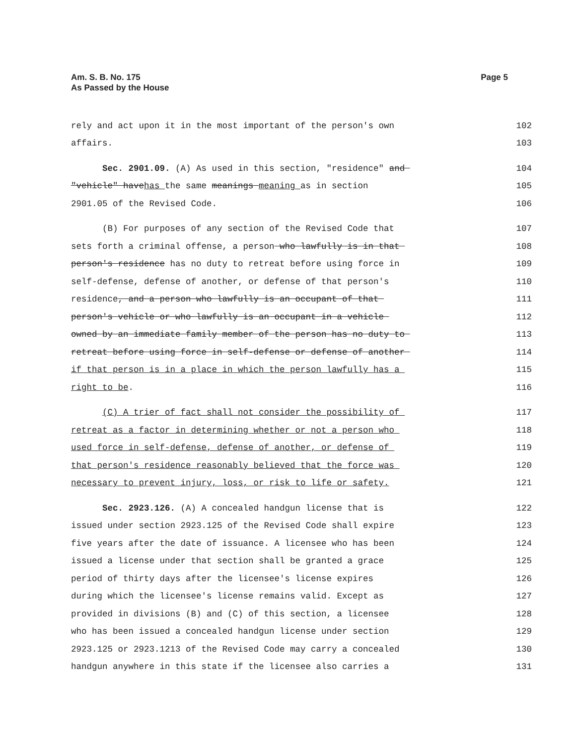Am. S. B. No. 175
As Passed by the House
Page 5
rely and act upon it in the most important of the person's own 102
affairs. 103
Sec. 2901.09. (A) As used in this section, "residence" and 104
"vehicle" havehas the same meanings meaning as in section 105
2901.05 of the Revised Code. 106
(B) For purposes of any section of the Revised Code that 107
sets forth a criminal offense, a person who lawfully is in that 108
person's residence has no duty to retreat before using force in 109
self-defense, defense of another, or defense of that person's 110
residence, and a person who lawfully is an occupant of that 111
person's vehicle or who lawfully is an occupant in a vehicle 112
owned by an immediate family member of the person has no duty to 113
retreat before using force in self-defense or defense of another 114
if that person is in a place in which the person lawfully has a 115
right to be. 116
(C) A trier of fact shall not consider the possibility of 117
retreat as a factor in determining whether or not a person who 118
used force in self-defense, defense of another, or defense of 119
that person's residence reasonably believed that the force was 120
necessary to prevent injury, loss, or risk to life or safety. 121
Sec. 2923.126. (A) A concealed handgun license that is 122
issued under section 2923.125 of the Revised Code shall expire 123
five years after the date of issuance. A licensee who has been 124
issued a license under that section shall be granted a grace 125
period of thirty days after the licensee's license expires 126
during which the licensee's license remains valid. Except as 127
provided in divisions (B) and (C) of this section, a licensee 128
who has been issued a concealed handgun license under section 129
2923.125 or 2923.1213 of the Revised Code may carry a concealed 130
handgun anywhere in this state if the licensee also carries a 131